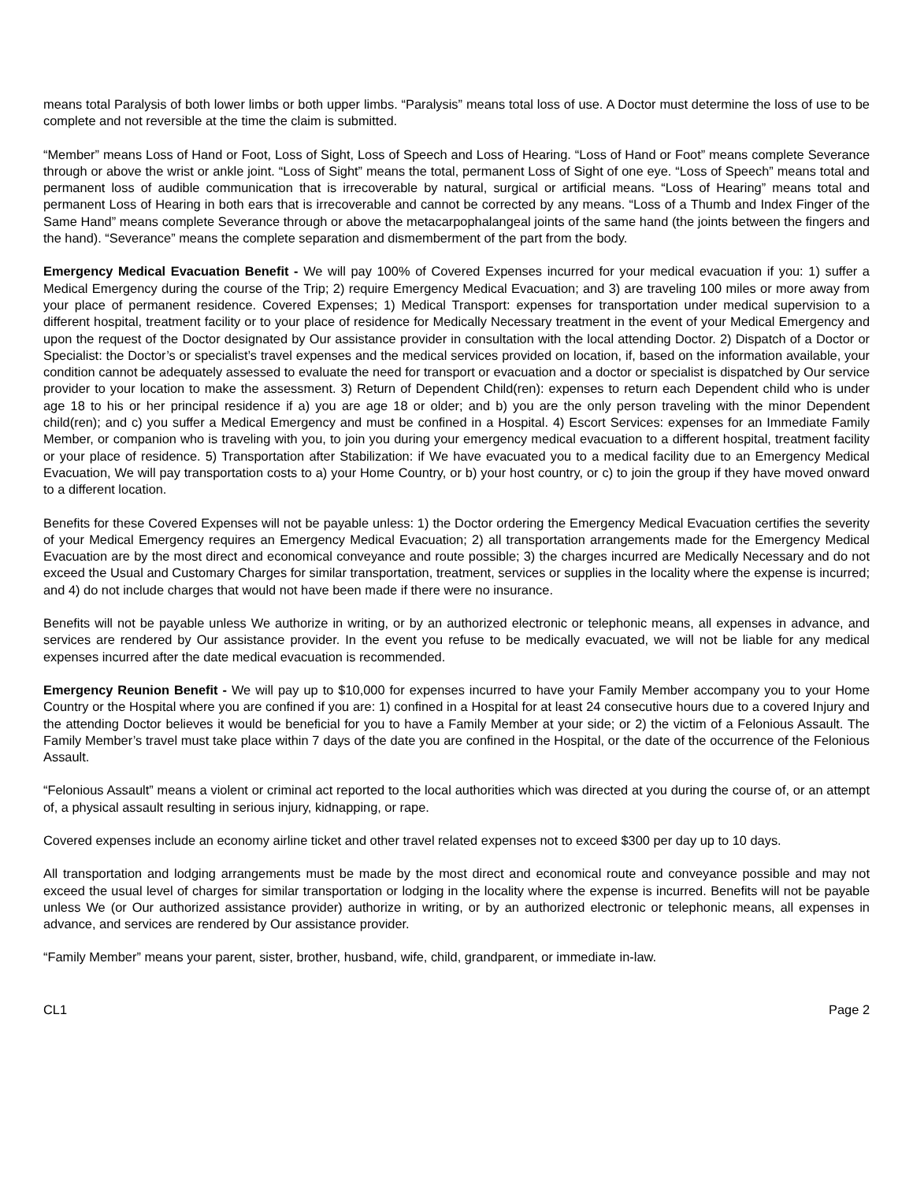means total Paralysis of both lower limbs or both upper limbs. “Paralysis” means total loss of use. A Doctor must determine the loss of use to be complete and not reversible at the time the claim is submitted.
“Member” means Loss of Hand or Foot, Loss of Sight, Loss of Speech and Loss of Hearing. “Loss of Hand or Foot” means complete Severance through or above the wrist or ankle joint. “Loss of Sight” means the total, permanent Loss of Sight of one eye. “Loss of Speech” means total and permanent loss of audible communication that is irrecoverable by natural, surgical or artificial means. “Loss of Hearing” means total and permanent Loss of Hearing in both ears that is irrecoverable and cannot be corrected by any means. “Loss of a Thumb and Index Finger of the Same Hand” means complete Severance through or above the metacarpophalangeal joints of the same hand (the joints between the fingers and the hand). “Severance” means the complete separation and dismemberment of the part from the body.
Emergency Medical Evacuation Benefit - We will pay 100% of Covered Expenses incurred for your medical evacuation if you: 1) suffer a Medical Emergency during the course of the Trip; 2) require Emergency Medical Evacuation; and 3) are traveling 100 miles or more away from your place of permanent residence. Covered Expenses; 1) Medical Transport: expenses for transportation under medical supervision to a different hospital, treatment facility or to your place of residence for Medically Necessary treatment in the event of your Medical Emergency and upon the request of the Doctor designated by Our assistance provider in consultation with the local attending Doctor. 2) Dispatch of a Doctor or Specialist: the Doctor’s or specialist’s travel expenses and the medical services provided on location, if, based on the information available, your condition cannot be adequately assessed to evaluate the need for transport or evacuation and a doctor or specialist is dispatched by Our service provider to your location to make the assessment. 3) Return of Dependent Child(ren): expenses to return each Dependent child who is under age 18 to his or her principal residence if a) you are age 18 or older; and b) you are the only person traveling with the minor Dependent child(ren); and c) you suffer a Medical Emergency and must be confined in a Hospital. 4) Escort Services: expenses for an Immediate Family Member, or companion who is traveling with you, to join you during your emergency medical evacuation to a different hospital, treatment facility or your place of residence. 5) Transportation after Stabilization: if We have evacuated you to a medical facility due to an Emergency Medical Evacuation, We will pay transportation costs to a) your Home Country, or b) your host country, or c) to join the group if they have moved onward to a different location.
Benefits for these Covered Expenses will not be payable unless: 1) the Doctor ordering the Emergency Medical Evacuation certifies the severity of your Medical Emergency requires an Emergency Medical Evacuation; 2) all transportation arrangements made for the Emergency Medical Evacuation are by the most direct and economical conveyance and route possible; 3) the charges incurred are Medically Necessary and do not exceed the Usual and Customary Charges for similar transportation, treatment, services or supplies in the locality where the expense is incurred; and 4) do not include charges that would not have been made if there were no insurance.
Benefits will not be payable unless We authorize in writing, or by an authorized electronic or telephonic means, all expenses in advance, and services are rendered by Our assistance provider. In the event you refuse to be medically evacuated, we will not be liable for any medical expenses incurred after the date medical evacuation is recommended.
Emergency Reunion Benefit - We will pay up to $10,000 for expenses incurred to have your Family Member accompany you to your Home Country or the Hospital where you are confined if you are: 1) confined in a Hospital for at least 24 consecutive hours due to a covered Injury and the attending Doctor believes it would be beneficial for you to have a Family Member at your side; or 2) the victim of a Felonious Assault. The Family Member’s travel must take place within 7 days of the date you are confined in the Hospital, or the date of the occurrence of the Felonious Assault.
“Felonious Assault” means a violent or criminal act reported to the local authorities which was directed at you during the course of, or an attempt of, a physical assault resulting in serious injury, kidnapping, or rape.
Covered expenses include an economy airline ticket and other travel related expenses not to exceed $300 per day up to 10 days.
All transportation and lodging arrangements must be made by the most direct and economical route and conveyance possible and may not exceed the usual level of charges for similar transportation or lodging in the locality where the expense is incurred. Benefits will not be payable unless We (or Our authorized assistance provider) authorize in writing, or by an authorized electronic or telephonic means, all expenses in advance, and services are rendered by Our assistance provider.
“Family Member” means your parent, sister, brother, husband, wife, child, grandparent, or immediate in-law.
CL1 Page 2